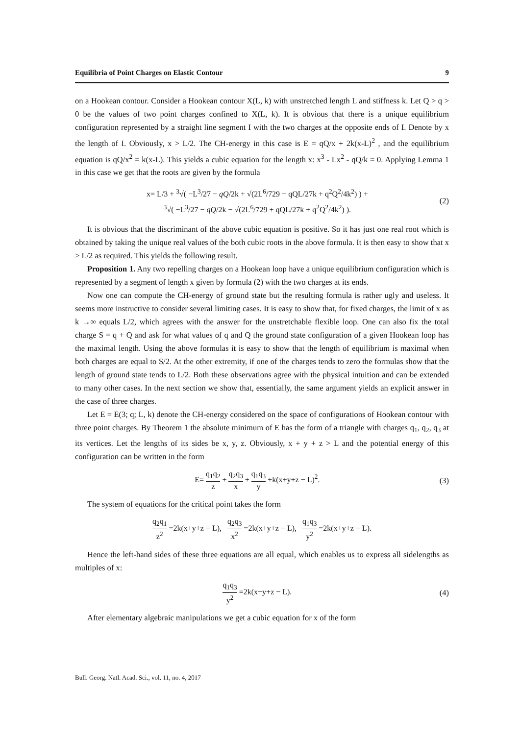Equilibria of Point Charges on Elastic Contour 9
on a Hookean contour. Consider a Hookean contour X(L, k) with unstretched length L and stiffness k. Let Q > q > 0 be the values of two point charges confined to X(L, k). It is obvious that there is a unique equilibrium configuration represented by a straight line segment I with the two charges at the opposite ends of I. Denote by x the length of I. Obviously, x > L/2. The CH-energy in this case is E = qQ/x + 2k(x-L)<sup>2</sup> , and the equilibrium equation is qQ/x<sup>2</sup> = k(x-L). This yields a cubic equation for the length x: x<sup>3</sup> - Lx<sup>2</sup> - qQ/k = 0. Applying Lemma 1 in this case we get that the roots are given by the formula
x= L/3 + <sup>3</sup>√( −L<sup>3</sup>/27 − qQ/2k + √(2L<sup>6</sup>/729 + qQL/27k + q<sup>2</sup>Q<sup>2</sup>/4k<sup>2</sup>) ) +
<sup>3</sup>√( −L<sup>3</sup>/27 − qQ/2k − √(2L<sup>6</sup>/729 + qQL/27k + q<sup>2</sup>Q<sup>2</sup>/4k<sup>2</sup>) ).
(2)
It is obvious that the discriminant of the above cubic equation is positive. So it has just one real root which is obtained by taking the unique real values of the both cubic roots in the above formula. It is then easy to show that x > L/2 as required. This yields the following result.
Proposition 1. Any two repelling charges on a Hookean loop have a unique equilibrium configuration which is represented by a segment of length x given by formula (2) with the two charges at its ends.
Now one can compute the CH-energy of ground state but the resulting formula is rather ugly and useless. It seems more instructive to consider several limiting cases. It is easy to show that, for fixed charges, the limit of x as k →∞ equals L/2, which agrees with the answer for the unstretchable flexible loop. One can also fix the total charge S = q + Q and ask for what values of q and Q the ground state configuration of a given Hookean loop has the maximal length. Using the above formulas it is easy to show that the length of equilibrium is maximal when both charges are equal to S/2. At the other extremity, if one of the charges tends to zero the formulas show that the length of ground state tends to L/2. Both these observations agree with the physical intuition and can be extended to many other cases. In the next section we show that, essentially, the same argument yields an explicit answer in the case of three charges.
Let E = E(3; q; L, k) denote the CH-energy considered on the space of configurations of Hookean contour with three point charges. By Theorem 1 the absolute minimum of E has the form of a triangle with charges q<sub>1</sub>, q<sub>2</sub>, q<sub>3</sub> at its vertices. Let the lengths of its sides be x, y, z. Obviously, x + y + z > L and the potential energy of this configuration can be written in the form
E= q<sub>1</sub>q<sub>2</sub> z + q<sub>2</sub>q<sub>3</sub> x + q<sub>1</sub>q<sub>3</sub> y +k(x+y+z − L)<sup>2</sup>.
(3)
The system of equations for the critical point takes the form
q<sub>2</sub>q<sub>1</sub> z<sup>2</sup> =2k(x+y+z − L), q<sub>2</sub>q<sub>3</sub> x<sup>2</sup> =2k(x+y+z − L), q<sub>1</sub>q<sub>3</sub> y<sup>2</sup> =2k(x+y+z − L).
Hence the left-hand sides of these three equations are all equal, which enables us to express all sidelengths as multiples of x:
q<sub>1</sub>q<sub>3</sub> y<sup>2</sup> =2k(x+y+z − L). (4)
After elementary algebraic manipulations we get a cubic equation for x of the form
Bull. Georg. Natl. Acad. Sci., vol. 11, no. 4, 2017